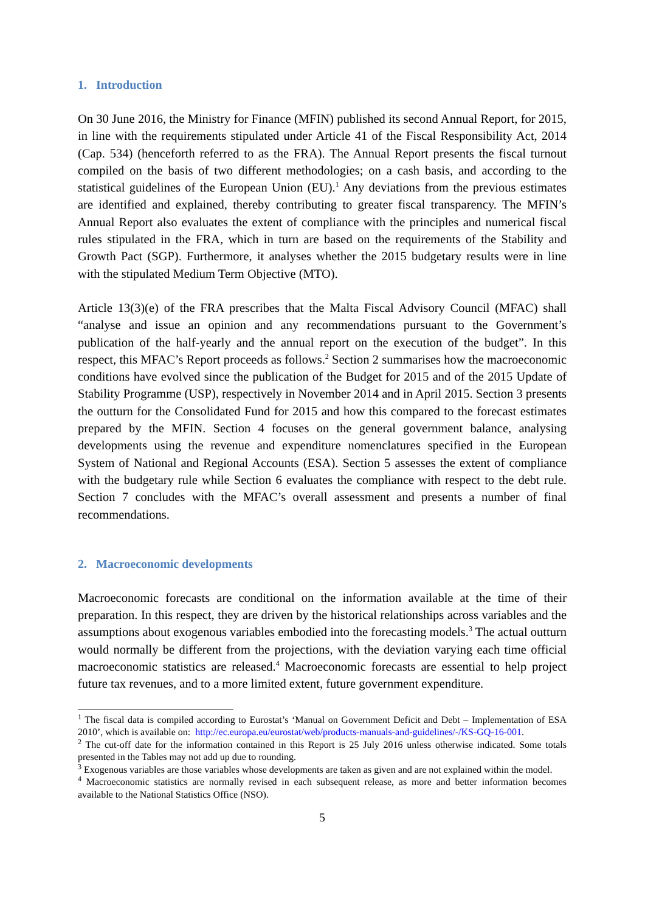1. Introduction
On 30 June 2016, the Ministry for Finance (MFIN) published its second Annual Report, for 2015, in line with the requirements stipulated under Article 41 of the Fiscal Responsibility Act, 2014 (Cap. 534) (henceforth referred to as the FRA). The Annual Report presents the fiscal turnout compiled on the basis of two different methodologies; on a cash basis, and according to the statistical guidelines of the European Union (EU).<sup>1</sup> Any deviations from the previous estimates are identified and explained, thereby contributing to greater fiscal transparency. The MFIN’s Annual Report also evaluates the extent of compliance with the principles and numerical fiscal rules stipulated in the FRA, which in turn are based on the requirements of the Stability and Growth Pact (SGP). Furthermore, it analyses whether the 2015 budgetary results were in line with the stipulated Medium Term Objective (MTO).
Article 13(3)(e) of the FRA prescribes that the Malta Fiscal Advisory Council (MFAC) shall “analyse and issue an opinion and any recommendations pursuant to the Government’s publication of the half-yearly and the annual report on the execution of the budget”. In this respect, this MFAC’s Report proceeds as follows.<sup>2</sup> Section 2 summarises how the macroeconomic conditions have evolved since the publication of the Budget for 2015 and of the 2015 Update of Stability Programme (USP), respectively in November 2014 and in April 2015. Section 3 presents the outturn for the Consolidated Fund for 2015 and how this compared to the forecast estimates prepared by the MFIN. Section 4 focuses on the general government balance, analysing developments using the revenue and expenditure nomenclatures specified in the European System of National and Regional Accounts (ESA). Section 5 assesses the extent of compliance with the budgetary rule while Section 6 evaluates the compliance with respect to the debt rule. Section 7 concludes with the MFAC’s overall assessment and presents a number of final recommendations.
2. Macroeconomic developments
Macroeconomic forecasts are conditional on the information available at the time of their preparation. In this respect, they are driven by the historical relationships across variables and the assumptions about exogenous variables embodied into the forecasting models.<sup>3</sup> The actual outturn would normally be different from the projections, with the deviation varying each time official macroeconomic statistics are released.<sup>4</sup> Macroeconomic forecasts are essential to help project future tax revenues, and to a more limited extent, future government expenditure.
<sup>1</sup> The fiscal data is compiled according to Eurostat’s ‘Manual on Government Deficit and Debt – Implementation of ESA 2010’, which is available on: http://ec.europa.eu/eurostat/web/products-manuals-and-guidelines/-/KS-GQ-16-001.
<sup>2</sup> The cut-off date for the information contained in this Report is 25 July 2016 unless otherwise indicated. Some totals presented in the Tables may not add up due to rounding.
<sup>3</sup> Exogenous variables are those variables whose developments are taken as given and are not explained within the model.
<sup>4</sup> Macroeconomic statistics are normally revised in each subsequent release, as more and better information becomes available to the National Statistics Office (NSO).
5